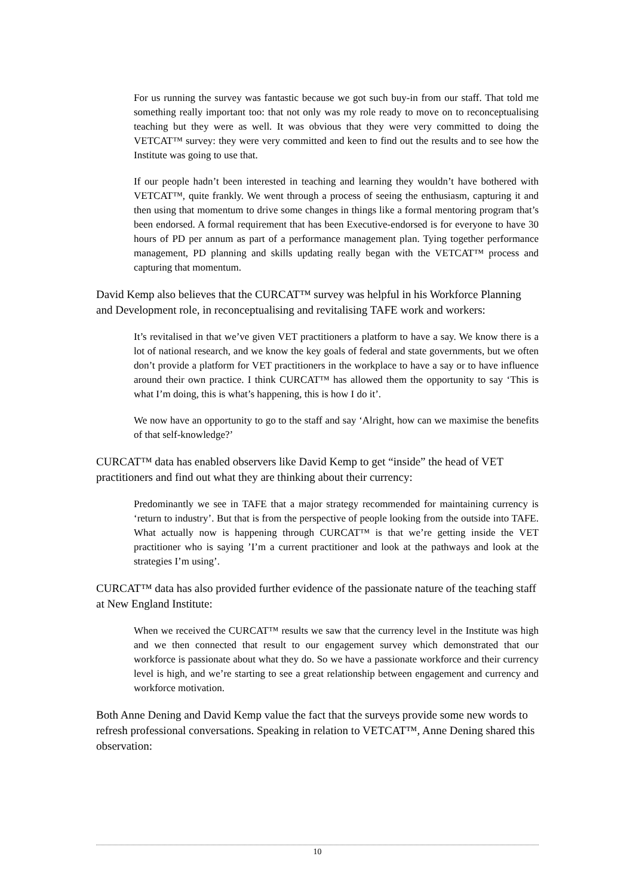For us running the survey was fantastic because we got such buy-in from our staff. That told me something really important too: that not only was my role ready to move on to reconceptualising teaching but they were as well. It was obvious that they were very committed to doing the VETCAT™ survey: they were very committed and keen to find out the results and to see how the Institute was going to use that.
If our people hadn’t been interested in teaching and learning they wouldn’t have bothered with VETCAT™, quite frankly. We went through a process of seeing the enthusiasm, capturing it and then using that momentum to drive some changes in things like a formal mentoring program that’s been endorsed. A formal requirement that has been Executive-endorsed is for everyone to have 30 hours of PD per annum as part of a performance management plan. Tying together performance management, PD planning and skills updating really began with the VETCAT™ process and capturing that momentum.
David Kemp also believes that the CURCAT™ survey was helpful in his Workforce Planning and Development role, in reconceptualising and revitalising TAFE work and workers:
It’s revitalised in that we’ve given VET practitioners a platform to have a say. We know there is a lot of national research, and we know the key goals of federal and state governments, but we often don’t provide a platform for VET practitioners in the workplace to have a say or to have influence around their own practice. I think CURCAT™ has allowed them the opportunity to say ‘This is what I’m doing, this is what’s happening, this is how I do it’.
We now have an opportunity to go to the staff and say ‘Alright, how can we maximise the benefits of that self-knowledge?’
CURCAT™ data has enabled observers like David Kemp to get “inside” the head of VET practitioners and find out what they are thinking about their currency:
Predominantly we see in TAFE that a major strategy recommended for maintaining currency is ‘return to industry’. But that is from the perspective of people looking from the outside into TAFE. What actually now is happening through CURCAT™ is that we’re getting inside the VET practitioner who is saying ’I’m a current practitioner and look at the pathways and look at the strategies I’m using’.
CURCAT™ data has also provided further evidence of the passionate nature of the teaching staff at New England Institute:
When we received the CURCAT™ results we saw that the currency level in the Institute was high and we then connected that result to our engagement survey which demonstrated that our workforce is passionate about what they do. So we have a passionate workforce and their currency level is high, and we’re starting to see a great relationship between engagement and currency and workforce motivation.
Both Anne Dening and David Kemp value the fact that the surveys provide some new words to refresh professional conversations. Speaking in relation to VETCAT™, Anne Dening shared this observation:
10